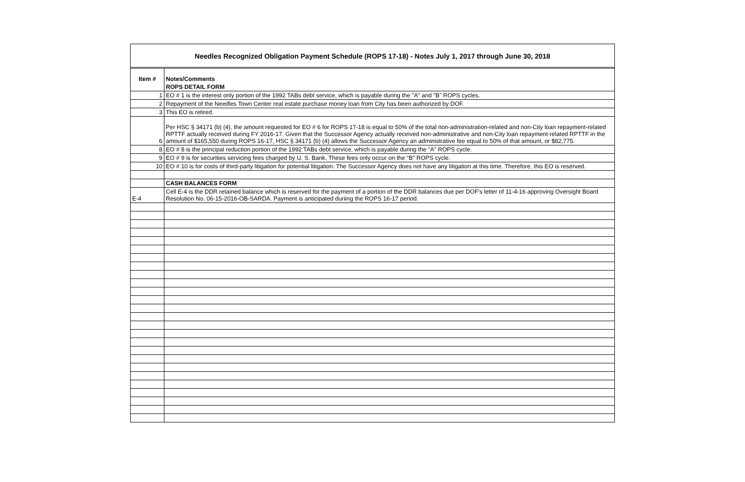Needles Recognized Obligation Payment Schedule (ROPS 17-18) - Notes July 1, 2017 through June 30, 2018
| Item # | Notes/Comments |
| --- | --- |
| | ROPS DETAIL FORM |
| 1 | EO # 1 is the interest only portion of the 1992 TABs debt service, which is payable during the "A" and "B" ROPS cycles. |
| 2 | Repayment of the Needles Town Center real estate purchase money loan from City has been authorized by DOF. |
| 3 | This EO is retired. |
| 6 | Per HSC § 34171 (b) (4), the amount requested for EO # 6 for ROPS 17-18 is equal to 50% of the total non-administration-related and non-City loan repayment-related RPTTF actually received during FY 2016-17. Given that the Successor Agency actually received non-administrative and non-City loan repayment-related RPTTF in the amount of $165,550 during ROPS 16-17, HSC § 34171 (b) (4) allows the Successor Agency an administrative fee equal to 50% of that amount, or $82,775. |
| 8 | EO # 8 is the principal reduction portion of the 1992 TABs debt service, which is payable during the "A" ROPS cycle. |
| 9 | EO # 9 is for securities servicing fees charged by U. S. Bank. These fees only occur on the "B" ROPS cycle. |
| 10 | EO # 10 is for costs of third-party litigation for potential litigation. The Successor Agency does not have any litigation at this time. Therefore, this EO is reserved. |
| | CASH BALANCES FORM |
| E-4 | Cell E-4 is the DDR retained balance which is reserved for the payment of a portion of the DDR balances due per DOF's letter of 11-4-16 approving Oversight Board Resolution No. 06-15-2016-OB-SARDA. Payment is anticipated duriing the ROPS 16-17 period. |